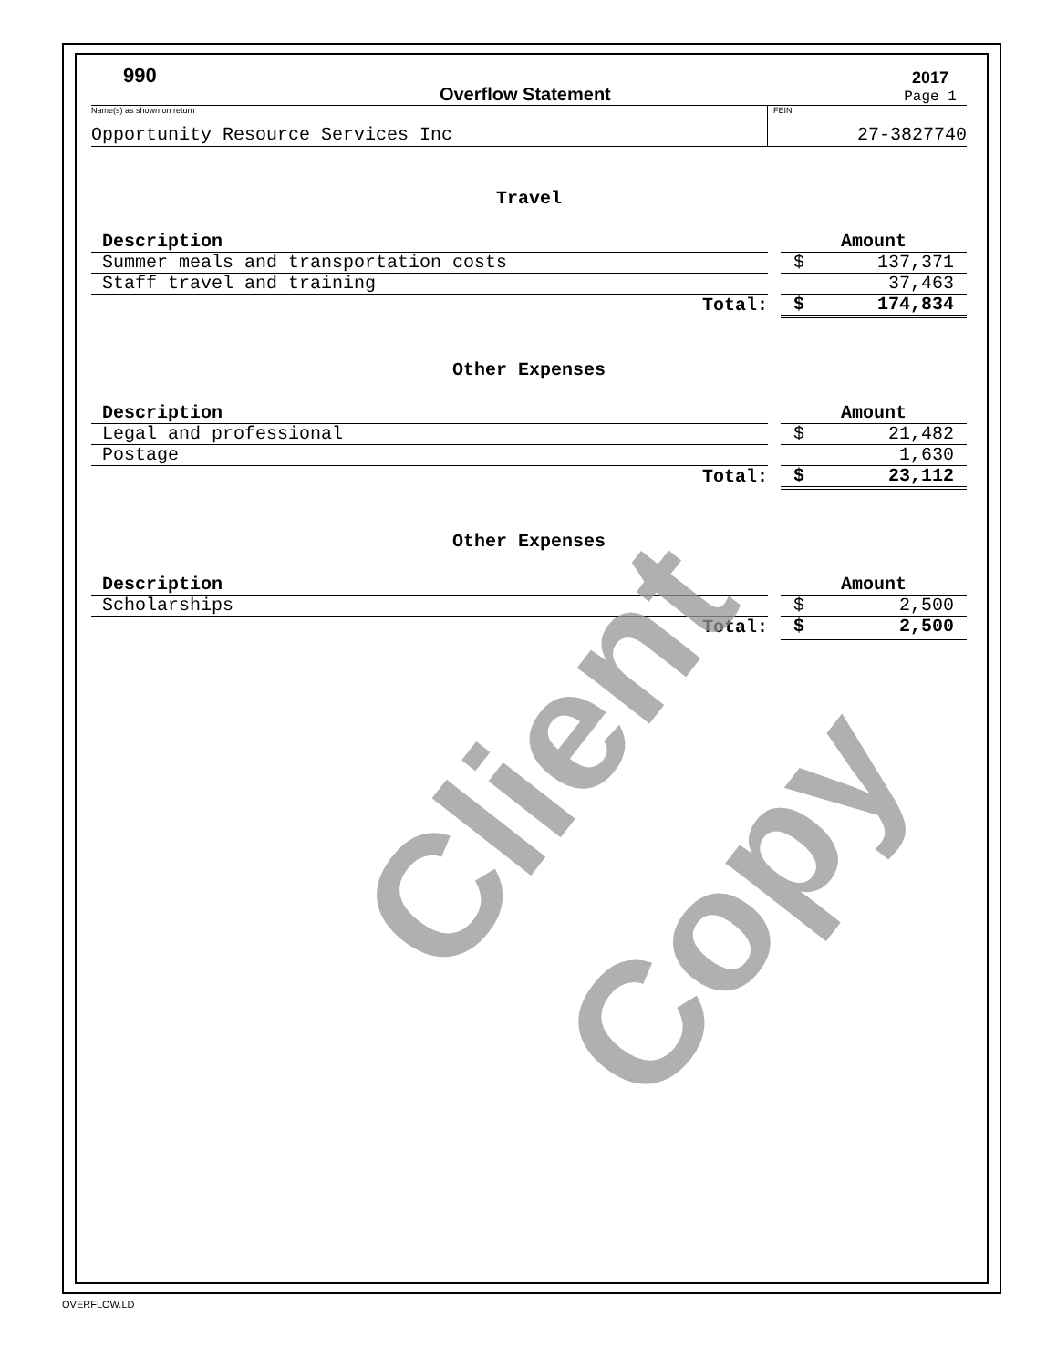990 Overflow Statement 2017 Page 1
Name(s) as shown on return
Opportunity Resource Services Inc
FEIN
27-3827740
Travel
| Description | | Amount | |
| Summer meals and transportation costs | | $ | 137,371 |
| Staff travel and training | | | 37,463 |
| Total: | | $ | 174,834 |
Other Expenses
| Description | | Amount | |
| Legal and professional | | $ | 21,482 |
| Postage | | | 1,630 |
| Total: | | $ | 23,112 |
Other Expenses
| Description | | Amount | |
| Scholarships | | $ | 2,500 |
| Total: | | $ | 2,500 |
Client Copy
OVERFLOW.LD